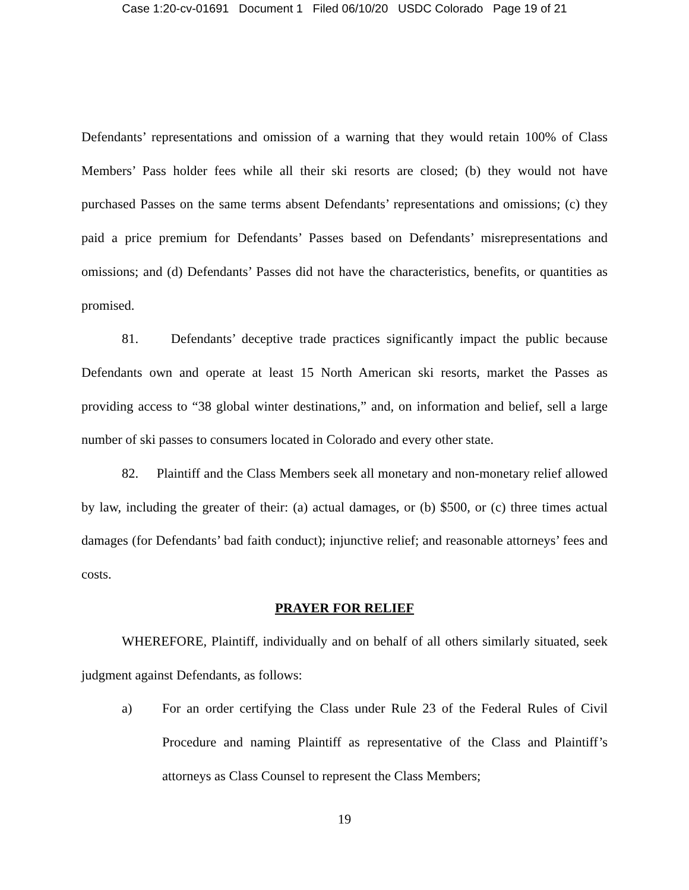Case 1:20-cv-01691 Document 1 Filed 06/10/20 USDC Colorado Page 19 of 21
Defendants’ representations and omission of a warning that they would retain 100% of Class Members’ Pass holder fees while all their ski resorts are closed; (b) they would not have purchased Passes on the same terms absent Defendants’ representations and omissions; (c) they paid a price premium for Defendants’ Passes based on Defendants’ misrepresentations and omissions; and (d) Defendants’ Passes did not have the characteristics, benefits, or quantities as promised.
81. Defendants’ deceptive trade practices significantly impact the public because Defendants own and operate at least 15 North American ski resorts, market the Passes as providing access to “38 global winter destinations,” and, on information and belief, sell a large number of ski passes to consumers located in Colorado and every other state.
82. Plaintiff and the Class Members seek all monetary and non-monetary relief allowed by law, including the greater of their: (a) actual damages, or (b) $500, or (c) three times actual damages (for Defendants’ bad faith conduct); injunctive relief; and reasonable attorneys’ fees and costs.
PRAYER FOR RELIEF
WHEREFORE, Plaintiff, individually and on behalf of all others similarly situated, seek judgment against Defendants, as follows:
a) For an order certifying the Class under Rule 23 of the Federal Rules of Civil Procedure and naming Plaintiff as representative of the Class and Plaintiff’s attorneys as Class Counsel to represent the Class Members;
19